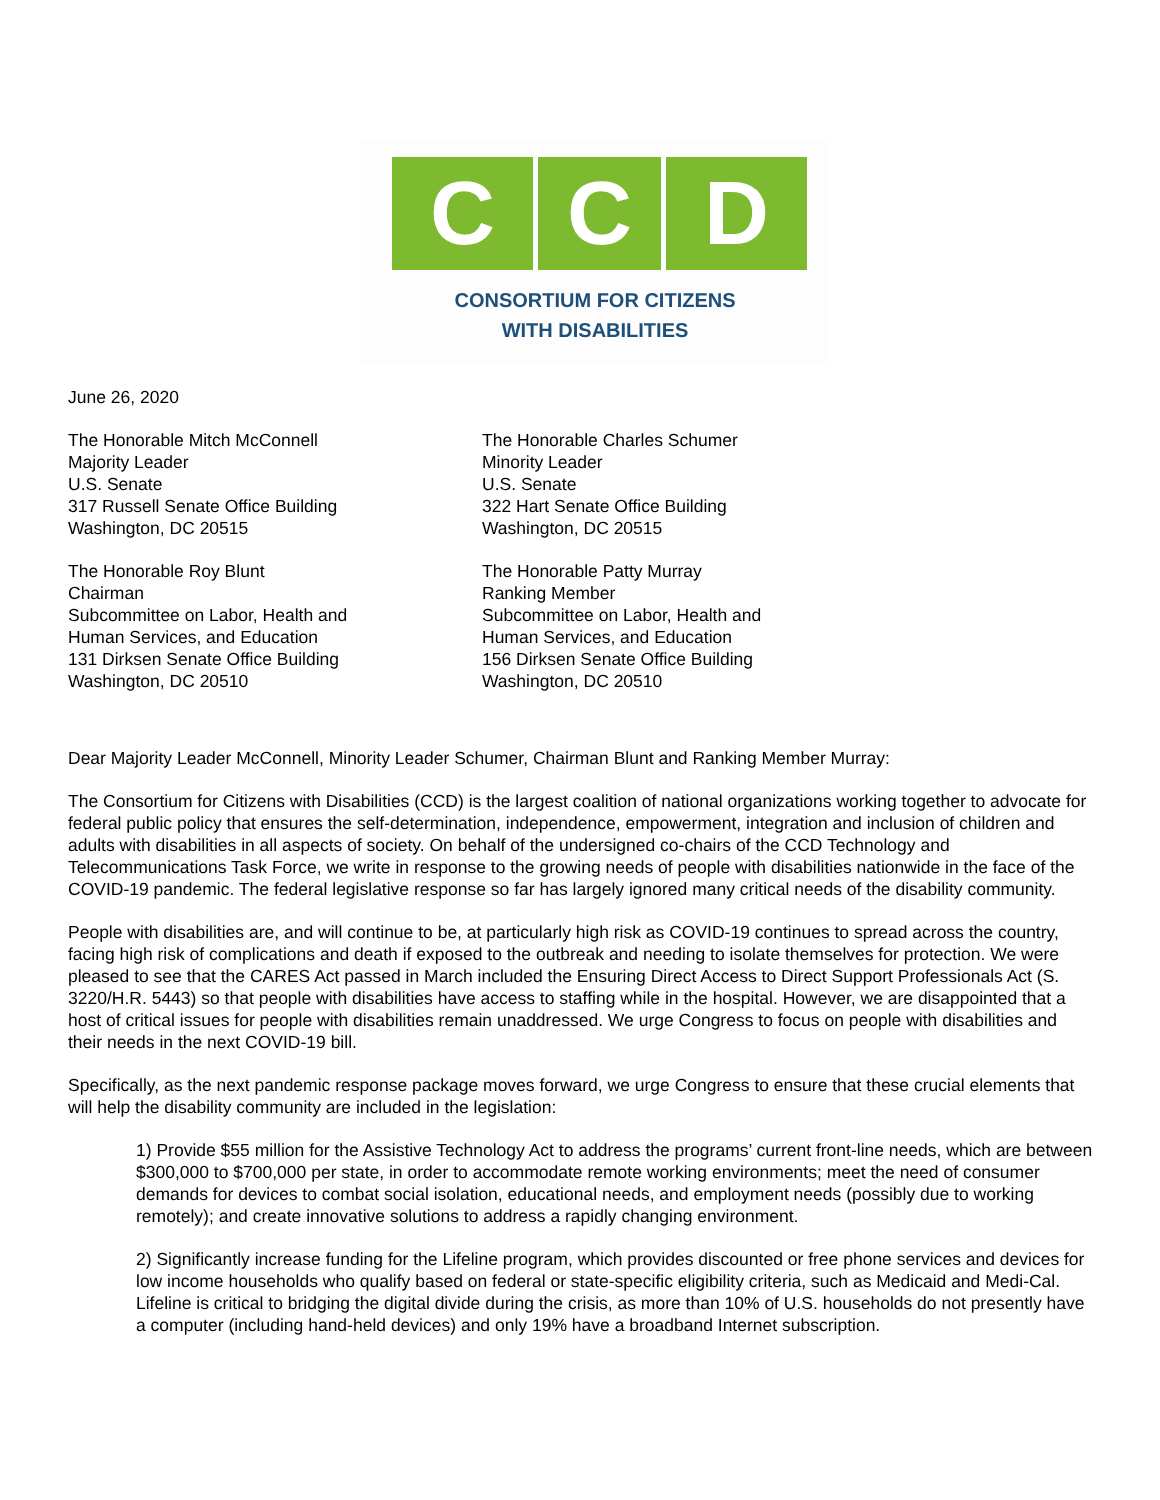C C D
CONSORTIUM FOR CITIZENS
WITH DISABILITIES
June 26, 2020
The Honorable Mitch McConnell
Majority Leader
U.S. Senate
317 Russell Senate Office Building
Washington, DC 20515
The Honorable Charles Schumer
Minority Leader
U.S. Senate
322 Hart Senate Office Building
Washington, DC 20515
The Honorable Roy Blunt
Chairman
Subcommittee on Labor, Health and
Human Services, and Education
131 Dirksen Senate Office Building
Washington, DC 20510
The Honorable Patty Murray
Ranking Member
Subcommittee on Labor, Health and
Human Services, and Education
156 Dirksen Senate Office Building
Washington, DC 20510
Dear Majority Leader McConnell, Minority Leader Schumer, Chairman Blunt and Ranking Member Murray:
The Consortium for Citizens with Disabilities (CCD) is the largest coalition of national organizations working together to advocate for federal public policy that ensures the self-determination, independence, empowerment, integration and inclusion of children and adults with disabilities in all aspects of society. On behalf of the undersigned co-chairs of the CCD Technology and Telecommunications Task Force, we write in response to the growing needs of people with disabilities nationwide in the face of the COVID-19 pandemic. The federal legislative response so far has largely ignored many critical needs of the disability community.
People with disabilities are, and will continue to be, at particularly high risk as COVID-19 continues to spread across the country, facing high risk of complications and death if exposed to the outbreak and needing to isolate themselves for protection. We were pleased to see that the CARES Act passed in March included the Ensuring Direct Access to Direct Support Professionals Act (S. 3220/H.R. 5443) so that people with disabilities have access to staffing while in the hospital. However, we are disappointed that a host of critical issues for people with disabilities remain unaddressed. We urge Congress to focus on people with disabilities and their needs in the next COVID-19 bill.
Specifically, as the next pandemic response package moves forward, we urge Congress to ensure that these crucial elements that will help the disability community are included in the legislation:
1) Provide $55 million for the Assistive Technology Act to address the programs’ current front-line needs, which are between $300,000 to $700,000 per state, in order to accommodate remote working environments; meet the need of consumer demands for devices to combat social isolation, educational needs, and employment needs (possibly due to working remotely); and create innovative solutions to address a rapidly changing environment.
2) Significantly increase funding for the Lifeline program, which provides discounted or free phone services and devices for low income households who qualify based on federal or state-specific eligibility criteria, such as Medicaid and Medi-Cal. Lifeline is critical to bridging the digital divide during the crisis, as more than 10% of U.S. households do not presently have a computer (including hand-held devices) and only 19% have a broadband Internet subscription.